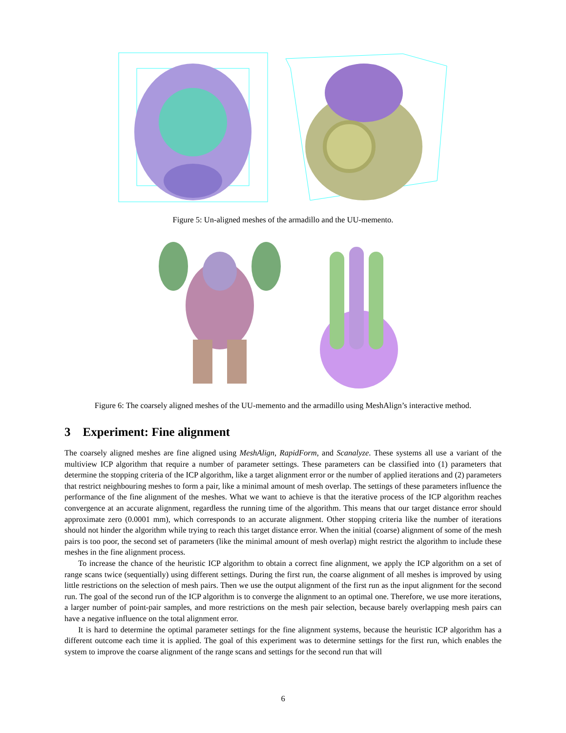Figure 5: Un-aligned meshes of the armadillo and the UU-memento.
Figure 6: The coarsely aligned meshes of the UU-memento and the armadillo using MeshAlign’s interactive method.
3 Experiment: Fine alignment
The coarsely aligned meshes are fine aligned using MeshAlign, RapidForm, and Scanalyze. These systems all use a variant of the multiview ICP algorithm that require a number of parameter settings. These parameters can be classified into (1) parameters that determine the stopping criteria of the ICP algorithm, like a target alignment error or the number of applied iterations and (2) parameters that restrict neighbouring meshes to form a pair, like a minimal amount of mesh overlap. The settings of these parameters influence the performance of the fine alignment of the meshes. What we want to achieve is that the iterative process of the ICP algorithm reaches convergence at an accurate alignment, regardless the running time of the algorithm. This means that our target distance error should approximate zero (0.0001 mm), which corresponds to an accurate alignment. Other stopping criteria like the number of iterations should not hinder the algorithm while trying to reach this target distance error. When the initial (coarse) alignment of some of the mesh pairs is too poor, the second set of parameters (like the minimal amount of mesh overlap) might restrict the algorithm to include these meshes in the fine alignment process.
To increase the chance of the heuristic ICP algorithm to obtain a correct fine alignment, we apply the ICP algorithm on a set of range scans twice (sequentially) using different settings. During the first run, the coarse alignment of all meshes is improved by using little restrictions on the selection of mesh pairs. Then we use the output alignment of the first run as the input alignment for the second run. The goal of the second run of the ICP algorithm is to converge the alignment to an optimal one. Therefore, we use more iterations, a larger number of point-pair samples, and more restrictions on the mesh pair selection, because barely overlapping mesh pairs can have a negative influence on the total alignment error.
It is hard to determine the optimal parameter settings for the fine alignment systems, because the heuristic ICP algorithm has a different outcome each time it is applied. The goal of this experiment was to determine settings for the first run, which enables the system to improve the coarse alignment of the range scans and settings for the second run that will
6